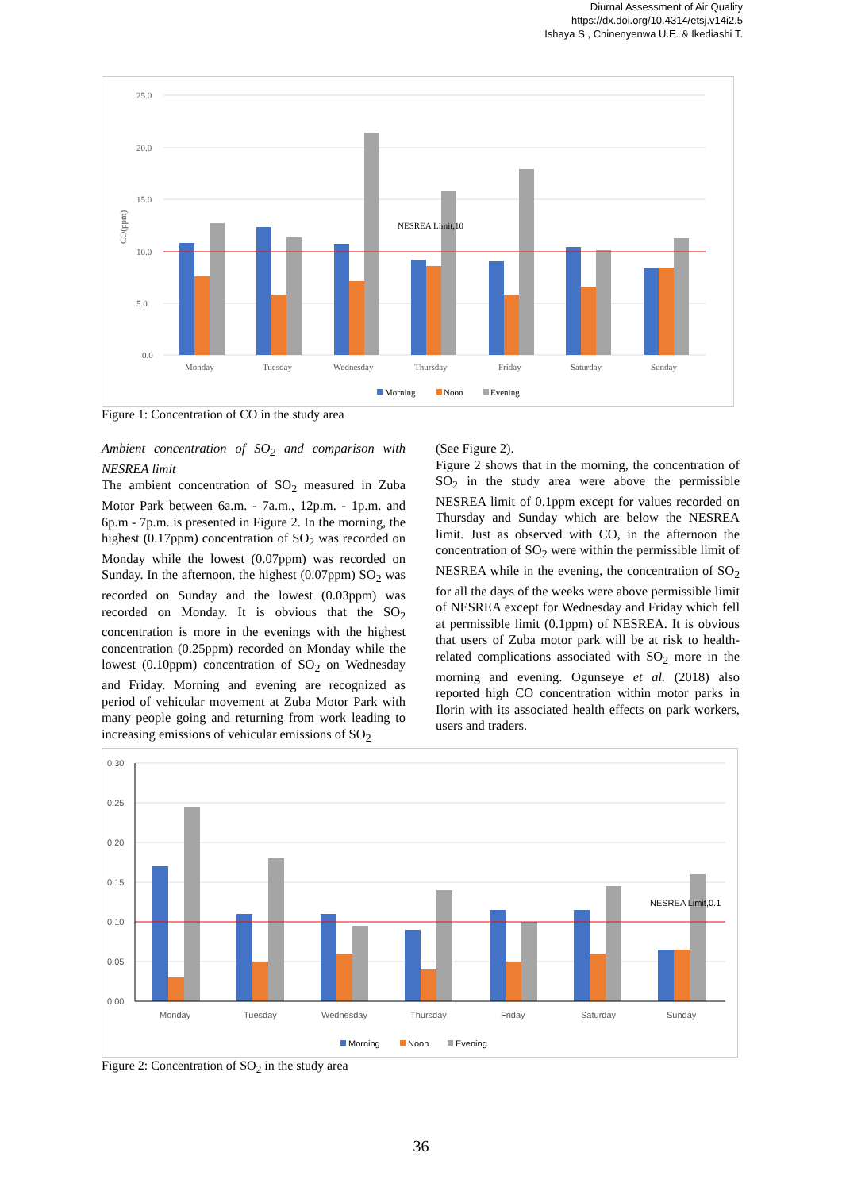Diurnal Assessment of Air Quality
https://dx.doi.org/10.4314/etsj.v14i2.5
Ishaya S., Chinenyenwa U.E. & Ikediashi T.
25.0
20.0
15.0
10.0
5.0
0.0
CO(ppm)
NESREA Limit,10
Monday
Tuesday
Wednesday
Thursday
Friday
Saturday
Sunday
Morning
Noon
Evening
Figure 1: Concentration of CO in the study area
Ambient concentration of SO<sub>2</sub> and comparison with NESREA limit
The ambient concentration of SO<sub>2</sub> measured in Zuba Motor Park between 6a.m. - 7a.m., 12p.m. - 1p.m. and 6p.m - 7p.m. is presented in Figure 2. In the morning, the highest (0.17ppm) concentration of SO<sub>2</sub> was recorded on Monday while the lowest (0.07ppm) was recorded on Sunday. In the afternoon, the highest (0.07ppm) SO<sub>2</sub> was recorded on Sunday and the lowest (0.03ppm) was recorded on Monday. It is obvious that the SO<sub>2</sub> concentration is more in the evenings with the highest concentration (0.25ppm) recorded on Monday while the lowest (0.10ppm) concentration of SO<sub>2</sub> on Wednesday and Friday. Morning and evening are recognized as period of vehicular movement at Zuba Motor Park with many people going and returning from work leading to increasing emissions of vehicular emissions of SO<sub>2</sub>
(See Figure 2).
Figure 2 shows that in the morning, the concentration of SO<sub>2</sub> in the study area were above the permissible NESREA limit of 0.1ppm except for values recorded on Thursday and Sunday which are below the NESREA limit. Just as observed with CO, in the afternoon the concentration of SO<sub>2</sub> were within the permissible limit of NESREA while in the evening, the concentration of SO<sub>2</sub> for all the days of the weeks were above permissible limit of NESREA except for Wednesday and Friday which fell at permissible limit (0.1ppm) of NESREA. It is obvious that users of Zuba motor park will be at risk to health-related complications associated with SO<sub>2</sub> more in the morning and evening. Ogunseye et al. (2018) also reported high CO concentration within motor parks in Ilorin with its associated health effects on park workers, users and traders.
0.30
0.25
0.20
0.15
0.10
0.05
0.00
NESREA Limit,0.1
Monday
Tuesday
Wednesday
Thursday
Friday
Saturday
Sunday
Morning
Noon
Evening
Figure 2: Concentration of SO<sub>2</sub> in the study area
36